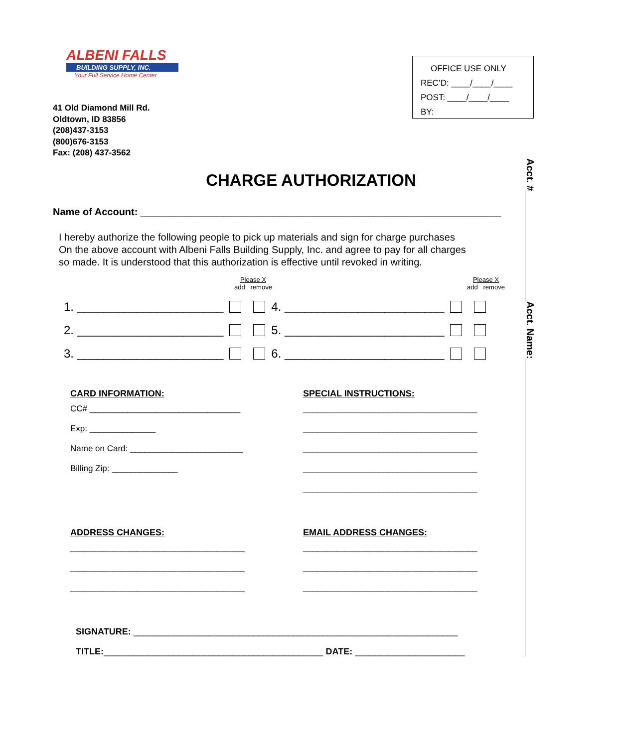ALBENI FALLS
BUILDING SUPPLY, INC.
Your Full Service Home Center
41 Old Diamond Mill Rd.
Oldtown, ID 83856
(208)437-3153
(800)676-3153
Fax: (208) 437-3562
OFFICE USE ONLY
REC’D: ____/____/____
POST: ____/____/____
BY:
Acct. #
Acct. Name:
CHARGE AUTHORIZATION
Name of Account: _________________________________________________________________
I hereby authorize the following people to pick up materials and sign for charge purchases
On the above account with Albeni Falls Building Supply, Inc. and agree to pay for all charges
so made. It is understood that this authorization is effective until revoked in writing.
Please X
add remove
Please X
add remove
1. ______________________ 4. ________________________
2. ______________________ 5. ________________________
3. ______________________ 6. ________________________
CARD INFORMATION:
CC# ________________________________
Exp: ______________
Name on Card: ________________________
Billing Zip: ______________
SPECIAL INSTRUCTIONS:
_____________________________________
_____________________________________
_____________________________________
_____________________________________
_____________________________________
ADDRESS CHANGES:
_____________________________________
_____________________________________
_____________________________________
EMAIL ADDRESS CHANGES:
_____________________________________
_____________________________________
_____________________________________
SIGNATURE: _________________________________________________________________
TITLE:____________________________________________ DATE: ______________________